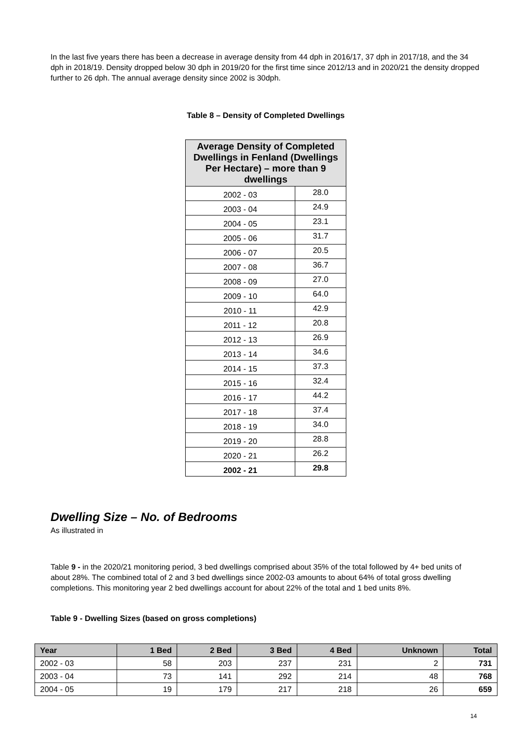In the last five years there has been a decrease in average density from 44 dph in 2016/17, 37 dph in 2017/18, and the 34 dph in 2018/19. Density dropped below 30 dph in 2019/20 for the first time since 2012/13 and in 2020/21 the density dropped further to 26 dph. The annual average density since 2002 is 30dph.
Table 8 – Density of Completed Dwellings
| Average Density of Completed Dwellings in Fenland (Dwellings Per Hectare) – more than 9 dwellings | |
| --- | --- |
| 2002 - 03 | 28.0 |
| 2003 - 04 | 24.9 |
| 2004 - 05 | 23.1 |
| 2005 - 06 | 31.7 |
| 2006 - 07 | 20.5 |
| 2007 - 08 | 36.7 |
| 2008 - 09 | 27.0 |
| 2009 - 10 | 64.0 |
| 2010 - 11 | 42.9 |
| 2011 - 12 | 20.8 |
| 2012 - 13 | 26.9 |
| 2013 - 14 | 34.6 |
| 2014 - 15 | 37.3 |
| 2015 - 16 | 32.4 |
| 2016 - 17 | 44.2 |
| 2017 - 18 | 37.4 |
| 2018 - 19 | 34.0 |
| 2019 - 20 | 28.8 |
| 2020 - 21 | 26.2 |
| 2002 - 21 | 29.8 |
Dwelling Size – No. of Bedrooms
As illustrated in
Table 9 - in the 2020/21 monitoring period, 3 bed dwellings comprised about 35% of the total followed by 4+ bed units of about 28%. The combined total of 2 and 3 bed dwellings since 2002-03 amounts to about 64% of total gross dwelling completions. This monitoring year 2 bed dwellings account for about 22% of the total and 1 bed units 8%.
Table 9 - Dwelling Sizes (based on gross completions)
| Year | 1 Bed | 2 Bed | 3 Bed | 4 Bed | Unknown | Total |
| --- | --- | --- | --- | --- | --- | --- |
| 2002 - 03 | 58 | 203 | 237 | 231 | 2 | 731 |
| 2003 - 04 | 73 | 141 | 292 | 214 | 48 | 768 |
| 2004 - 05 | 19 | 179 | 217 | 218 | 26 | 659 |
14